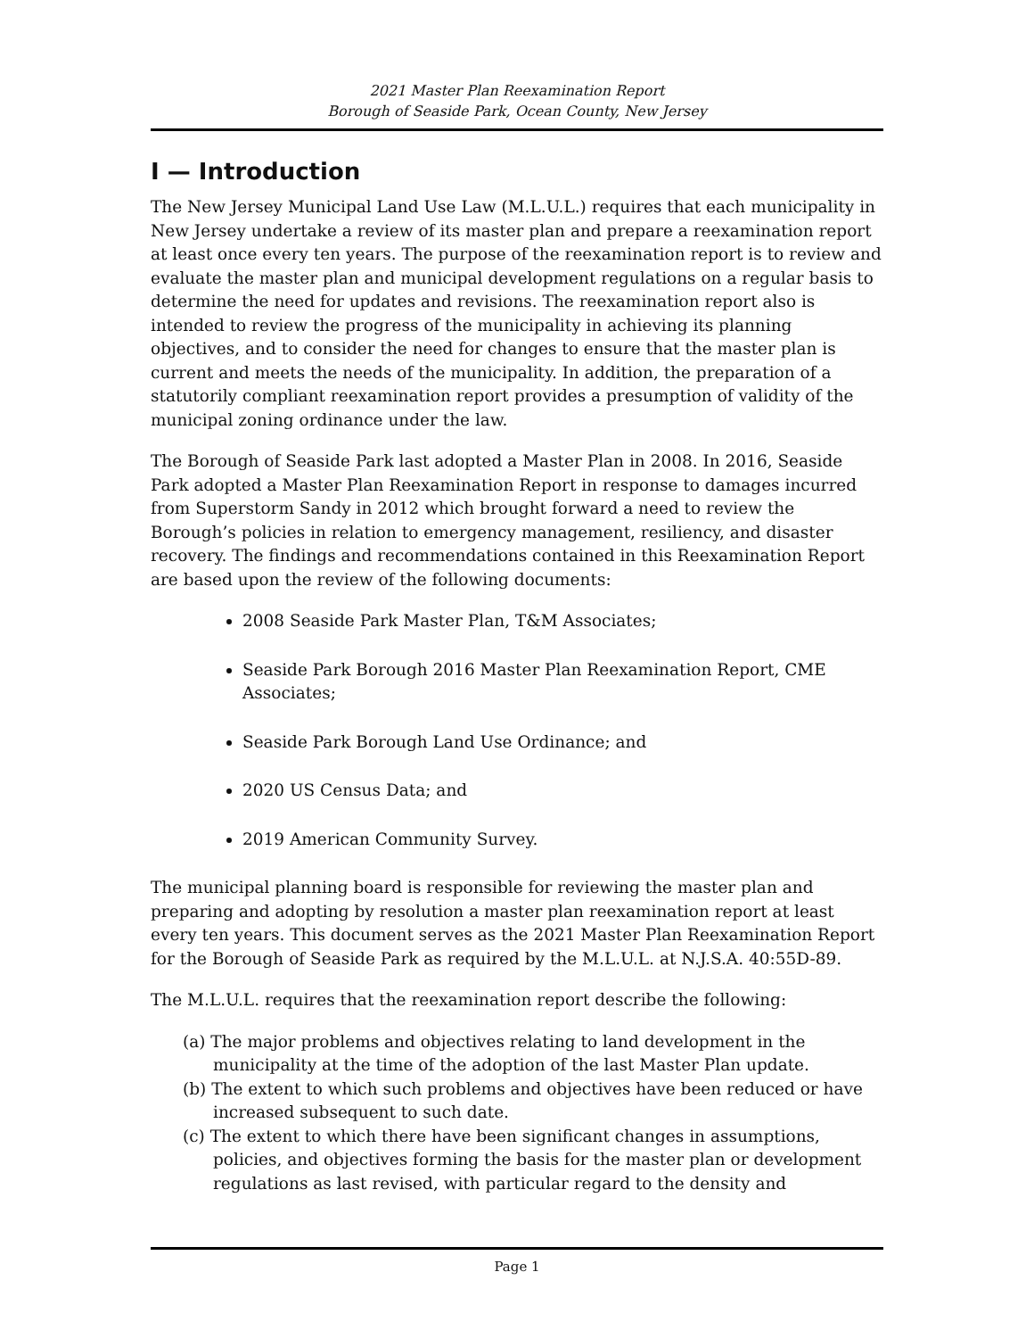2021 Master Plan Reexamination Report
Borough of Seaside Park, Ocean County, New Jersey
I — Introduction
The New Jersey Municipal Land Use Law (M.L.U.L.) requires that each municipality in New Jersey undertake a review of its master plan and prepare a reexamination report at least once every ten years. The purpose of the reexamination report is to review and evaluate the master plan and municipal development regulations on a regular basis to determine the need for updates and revisions. The reexamination report also is intended to review the progress of the municipality in achieving its planning objectives, and to consider the need for changes to ensure that the master plan is current and meets the needs of the municipality. In addition, the preparation of a statutorily compliant reexamination report provides a presumption of validity of the municipal zoning ordinance under the law.
The Borough of Seaside Park last adopted a Master Plan in 2008. In 2016, Seaside Park adopted a Master Plan Reexamination Report in response to damages incurred from Superstorm Sandy in 2012 which brought forward a need to review the Borough’s policies in relation to emergency management, resiliency, and disaster recovery. The findings and recommendations contained in this Reexamination Report are based upon the review of the following documents:
2008 Seaside Park Master Plan, T&M Associates;
Seaside Park Borough 2016 Master Plan Reexamination Report, CME Associates;
Seaside Park Borough Land Use Ordinance; and
2020 US Census Data; and
2019 American Community Survey.
The municipal planning board is responsible for reviewing the master plan and preparing and adopting by resolution a master plan reexamination report at least every ten years. This document serves as the 2021 Master Plan Reexamination Report for the Borough of Seaside Park as required by the M.L.U.L. at N.J.S.A. 40:55D-89.
The M.L.U.L. requires that the reexamination report describe the following:
(a) The major problems and objectives relating to land development in the municipality at the time of the adoption of the last Master Plan update.
(b) The extent to which such problems and objectives have been reduced or have increased subsequent to such date.
(c) The extent to which there have been significant changes in assumptions, policies, and objectives forming the basis for the master plan or development regulations as last revised, with particular regard to the density and
Page 1